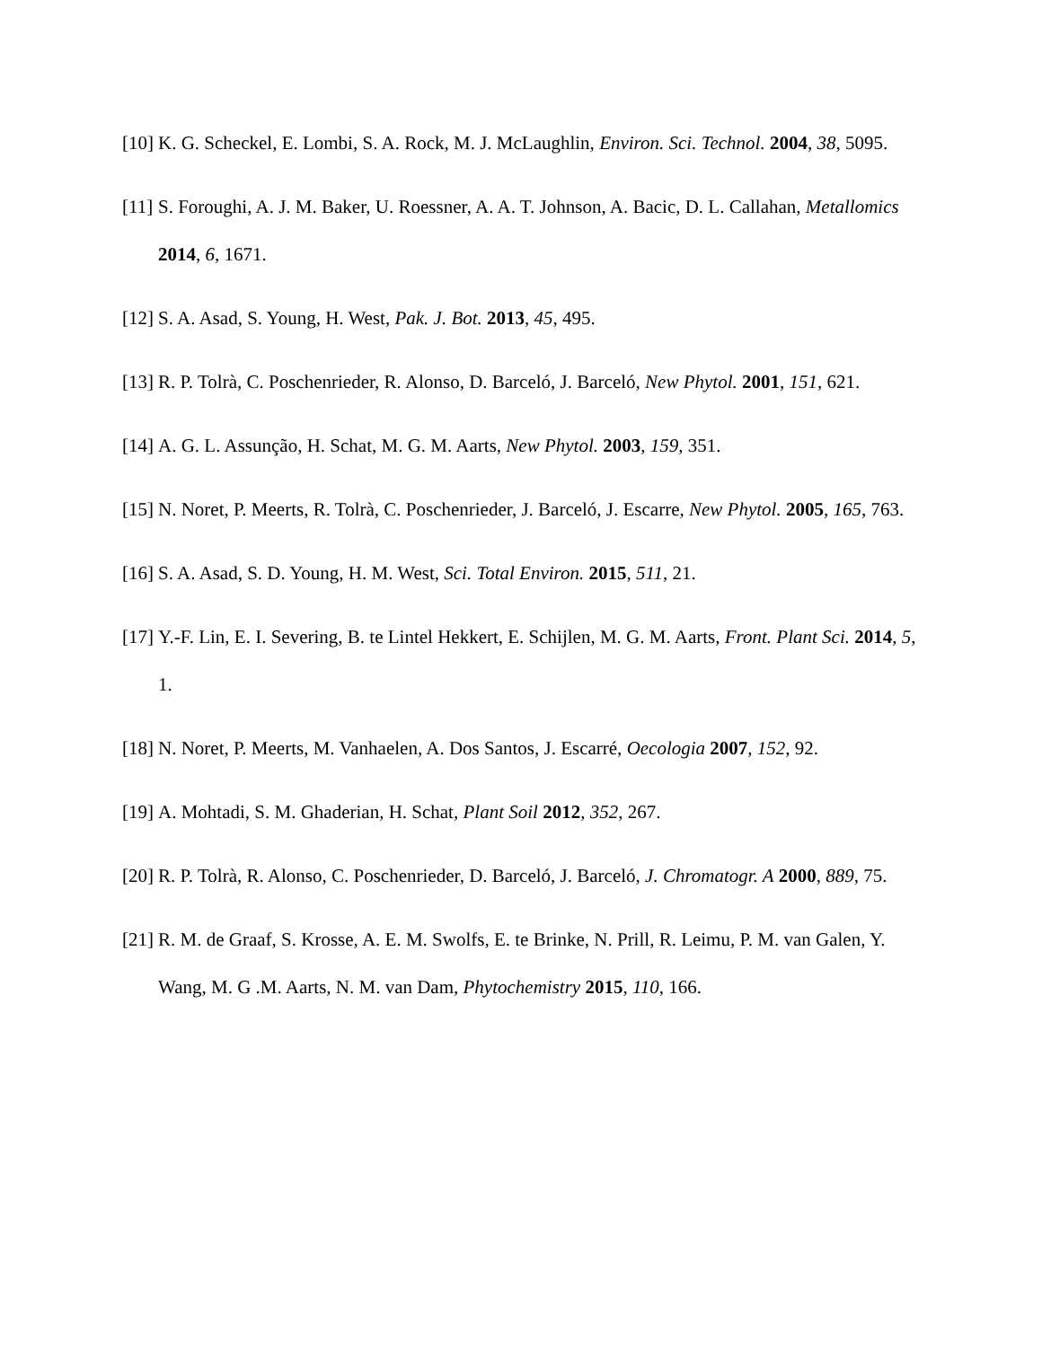[10] K. G. Scheckel, E. Lombi, S. A. Rock, M. J. McLaughlin, Environ. Sci. Technol. 2004, 38, 5095.
[11] S. Foroughi, A. J. M. Baker, U. Roessner, A. A. T. Johnson, A. Bacic, D. L. Callahan, Metallomics 2014, 6, 1671.
[12] S. A. Asad, S. Young, H. West, Pak. J. Bot. 2013, 45, 495.
[13] R. P. Tolrà, C. Poschenrieder, R. Alonso, D. Barceló, J. Barceló, New Phytol. 2001, 151, 621.
[14] A. G. L. Assunção, H. Schat, M. G. M. Aarts, New Phytol. 2003, 159, 351.
[15] N. Noret, P. Meerts, R. Tolrà, C. Poschenrieder, J. Barceló, J. Escarre, New Phytol. 2005, 165, 763.
[16] S. A. Asad, S. D. Young, H. M. West, Sci. Total Environ. 2015, 511, 21.
[17] Y.-F. Lin, E. I. Severing, B. te Lintel Hekkert, E. Schijlen, M. G. M. Aarts, Front. Plant Sci. 2014, 5, 1.
[18] N. Noret, P. Meerts, M. Vanhaelen, A. Dos Santos, J. Escarré, Oecologia 2007, 152, 92.
[19] A. Mohtadi, S. M. Ghaderian, H. Schat, Plant Soil 2012, 352, 267.
[20] R. P. Tolrà, R. Alonso, C. Poschenrieder, D. Barceló, J. Barceló, J. Chromatogr. A 2000, 889, 75.
[21] R. M. de Graaf, S. Krosse, A. E. M. Swolfs, E. te Brinke, N. Prill, R. Leimu, P. M. van Galen, Y. Wang, M. G .M. Aarts, N. M. van Dam, Phytochemistry 2015, 110, 166.